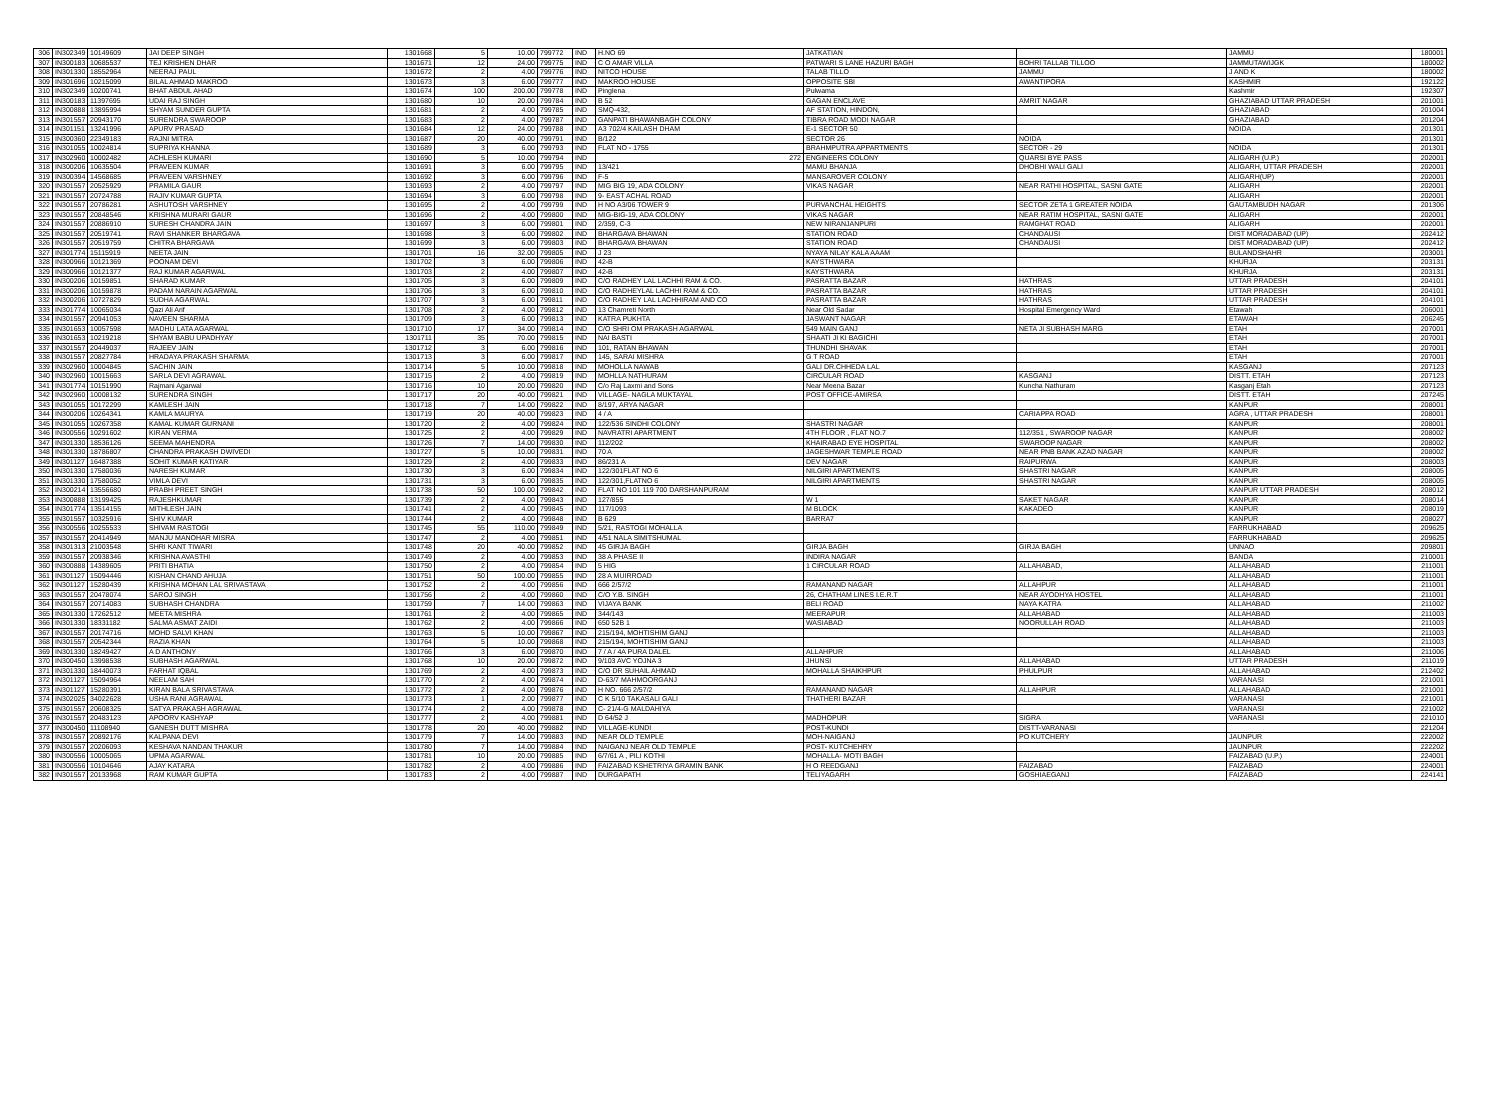| 306 | IN302349 | 10149609 | JAI DEEP SINGH | 1301668 | 5 | 10.00 | 799772 | IND | H.NO 69 | JATKATIAN | | JAMMU | 180001 |
| 307 | IN300183 | 10685537 | TEJ KRISHEN DHAR | 1301671 | 12 | 24.00 | 799775 | IND | C O AMAR VILLA | PATWARI S LANE HAZURI BAGH | BOHRI TALLAB TILLOO | JAMMUTAWIJGK | 180002 |
| 308 | IN301330 | 18552964 | NEERAJ PAUL | 1301672 | 2 | 4.00 | 799776 | IND | NITCO HOUSE | TALAB TILLO | JAMMU | J AND K | 180002 |
| 309 | IN301696 | 10215099 | BILAL AHMAD MAKROO | 1301673 | 3 | 6.00 | 799777 | IND | MAKROO HOUSE | OPPOSITE SBI | AWANTIPORA | KASHMIR | 192122 |
| 310 | IN302349 | 10200741 | BHAT ABDUL AHAD | 1301674 | 100 | 200.00 | 799778 | IND | Pinglena | Pulwama | | Kashmir | 192307 |
| 311 | IN300183 | 11397695 | UDAI RAJ SINGH | 1301680 | 10 | 20.00 | 799784 | IND | B 52 | GAGAN ENCLAVE | AMRIT NAGAR | GHAZIABAD UTTAR PRADESH | 201001 |
| 312 | IN300888 | 13895994 | SHYAM SUNDER GUPTA | 1301681 | 2 | 4.00 | 799785 | IND | SMQ-432, | AF STATION, HINDON, | | GHAZIABAD | 201004 |
| 313 | IN301557 | 20943170 | SURENDRA SWAROOP | 1301683 | 2 | 4.00 | 799787 | IND | GANPATI BHAWANBAGH COLONY | TIBRA ROAD MODI NAGAR | | GHAZIABAD | 201204 |
| 314 | IN301151 | 13241996 | APURV PRASAD | 1301684 | 12 | 24.00 | 799788 | IND | A3 702/4 KAILASH DHAM | E-1 SECTOR 50 | | NOIDA | 201301 |
| 315 | IN300360 | 22349183 | RAJNI MITRA | 1301687 | 20 | 40.00 | 799791 | IND | B/122 | SECTOR 26 | NOIDA | | 201301 |
| 316 | IN301055 | 10024814 | SUPRIYA KHANNA | 1301689 | 3 | 6.00 | 799793 | IND | FLAT NO - 1755 | BRAHMPUTRA APPARTMENTS | SECTOR - 29 | NOIDA | 201301 |
| 317 | IN302960 | 10002482 | ACHLESH KUMARI | 1301690 | 5 | 10.00 | 799794 | IND | 272 | ENGINEERS COLONY | QUARSI BYE PASS | ALIGARH (U.P.) | 202001 |
| 318 | IN300206 | 10635504 | PRAVEEN KUMAR | 1301691 | 3 | 6.00 | 799795 | IND | 13/421 | MAMU BHANJA | DHOBHI WALI GALI | ALIGARH, UTTAR PRADESH | 202001 |
| 319 | IN300394 | 14568685 | PRAVEEN VARSHNEY | 1301692 | 3 | 6.00 | 799796 | IND | F-5 | MANSAROVER COLONY | | ALIGARH(UP) | 202001 |
| 320 | IN301557 | 20525929 | PRAMILA GAUR | 1301693 | 2 | 4.00 | 799797 | IND | MIG BIG 19, ADA COLONY | VIKAS NAGAR | NEAR RATHI HOSPITAL, SASNI GATE | ALIGARH | 202001 |
| 321 | IN301557 | 20724788 | RAJIV KUMAR GUPTA | 1301694 | 3 | 6.00 | 799798 | IND | 9- EAST ACHAL ROAD | | | ALIGARH | 202001 |
| 322 | IN301557 | 20786281 | ASHUTOSH VARSHNEY | 1301695 | 2 | 4.00 | 799799 | IND | H NO A3/06 TOWER 9 | PURVANCHAL HEIGHTS | SECTOR ZETA 1 GREATER NOIDA | GAUTAMBUDH NAGAR | 201306 |
| 323 | IN301557 | 20848546 | KRISHNA MURARI GAUR | 1301696 | 2 | 4.00 | 799800 | IND | MIG-BIG-19, ADA COLONY | VIKAS NAGAR | NEAR RATIM HOSPITAL, SASNI GATE | ALIGARH | 202001 |
| 324 | IN301557 | 20886910 | SURESH CHANDRA JAIN | 1301697 | 3 | 6.00 | 799801 | IND | 2/359, C-3 | NEW NIRANJANPURI | RAMGHAT ROAD | ALIGARH | 202001 |
| 325 | IN301557 | 20519741 | RAVI SHANKER BHARGAVA | 1301698 | 3 | 6.00 | 799802 | IND | BHARGAVA BHAWAN | STATION ROAD | CHANDAUSI | DIST MORADABAD (UP) | 202412 |
| 326 | IN301557 | 20519759 | CHITRA BHARGAVA | 1301699 | 3 | 6.00 | 799803 | IND | BHARGAVA BHAWAN | STATION ROAD | CHANDAUSI | DIST MORADABAD (UP) | 202412 |
| 327 | IN301774 | 15115919 | NEETA JAIN | 1301701 | 16 | 32.00 | 799805 | IND | J 23 | NYAYA NILAY KALA AAAM | | BULANDSHAHR | 203001 |
| 328 | IN300966 | 10121369 | POONAM DEVI | 1301702 | 3 | 6.00 | 799806 | IND | 42-B | KAYSTHWARA | | KHURJA | 203131 |
| 329 | IN300966 | 10121377 | RAJ KUMAR AGARWAL | 1301703 | 2 | 4.00 | 799807 | IND | 42-B | KAYSTHWARA | | KHURJA | 203131 |
| 330 | IN300206 | 10159851 | SHARAD KUMAR | 1301705 | 3 | 6.00 | 799809 | IND | C/O RADHEY LAL LACHHI RAM & CO. | PASRATTA BAZAR | HATHRAS | UTTAR PRADESH | 204101 |
| 331 | IN300206 | 10159878 | PADAM NARAIN AGARWAL | 1301706 | 3 | 6.00 | 799810 | IND | C/O RADHEYLAL LACHHI RAM & CO. | PASRATTA BAZAR | HATHRAS | UTTAR PRADESH | 204101 |
| 332 | IN300206 | 10727829 | SUDHA AGARWAL | 1301707 | 3 | 6.00 | 799811 | IND | C/O RADHEY LAL LACHHIRAM AND CO | PASRATTA BAZAR | HATHRAS | UTTAR PRADESH | 204101 |
| 333 | IN301774 | 10065034 | Qazi Ali Arif | 1301708 | 2 | 4.00 | 799812 | IND | 13 Chamreti North | Near Old Sadar | Hospital Emergency Ward | Etawah | 206001 |
| 334 | IN301557 | 20941053 | NAVEEN SHARMA | 1301709 | 3 | 6.00 | 799813 | IND | KATRA PUKHTA | JASWANT NAGAR | | ETAWAH | 206245 |
| 335 | IN301653 | 10057598 | MADHU LATA AGARWAL | 1301710 | 17 | 34.00 | 799814 | IND | C/O SHRI OM PRAKASH AGARWAL | 549 MAIN GANJ | NETA JI SUBHASH MARG | ETAH | 207001 |
| 336 | IN301653 | 10219218 | SHYAM BABU UPADHYAY | 1301711 | 35 | 70.00 | 799815 | IND | NAI BASTI | SHAATI JI KI BAGICHI | | ETAH | 207001 |
| 337 | IN301557 | 20449037 | RAJEEV JAIN | 1301712 | 3 | 6.00 | 799816 | IND | 101, RATAN BHAWAN | THUNDHI SHAVAK | | ETAH | 207001 |
| 338 | IN301557 | 20827784 | HRADAYA PRAKASH SHARMA | 1301713 | 3 | 6.00 | 799817 | IND | 145, SARAI MISHRA | G T ROAD | | ETAH | 207001 |
| 339 | IN302960 | 10004845 | SACHIN JAIN | 1301714 | 5 | 10.00 | 799818 | IND | MOHOLLA NAWAB | GALI DR.CHHEDA LAL | | KASGANJ | 207123 |
| 340 | IN302960 | 10015663 | SARLA DEVI AGRAWAL | 1301715 | 2 | 4.00 | 799819 | IND | MOHLLA NATHURAM | CIRCULAR ROAD | KASGANJ | DISTT. ETAH | 207123 |
| 341 | IN301774 | 10151990 | Rajmani Agarwal | 1301716 | 10 | 20.00 | 799820 | IND | C/o Raj Laxmi and Sons | Near Meena Bazar | Kuncha Nathuram | Kasganj Etah | 207123 |
| 342 | IN302960 | 10008132 | SURENDRA SINGH | 1301717 | 20 | 40.00 | 799821 | IND | VILLAGE- NAGLA MUKTAYAL | POST OFFICE-AMIRSA | | DISTT. ETAH | 207245 |
| 343 | IN301055 | 10172299 | KAMLESH JAIN | 1301718 | 7 | 14.00 | 799822 | IND | 8/197, ARYA NAGAR | | | KANPUR | 208001 |
| 344 | IN300206 | 10264341 | KAMLA MAURYA | 1301719 | 20 | 40.00 | 799823 | IND | 4 / A | | CARIAPPA ROAD | AGRA , UTTAR PRADESH | 208001 |
| 345 | IN301055 | 10267358 | KAMAL KUMAR GURNANI | 1301720 | 2 | 4.00 | 799824 | IND | 122/536 SINDHI COLONY | SHASTRI NAGAR | | KANPUR | 208001 |
| 346 | IN300556 | 10291602 | KIRAN VERMA | 1301725 | 2 | 4.00 | 799829 | IND | NAVRATRI APARTMENT | 4TH FLOOR , FLAT NO.7 | 112/351 , SWAROOP NAGAR | KANPUR | 208002 |
| 347 | IN301330 | 18536126 | SEEMA MAHENDRA | 1301726 | 7 | 14.00 | 799830 | IND | 112/202 | KHAIRABAD EYE HOSPITAL | SWAROOP NAGAR | KANPUR | 208002 |
| 348 | IN301330 | 18786807 | CHANDRA PRAKASH DWIVEDI | 1301727 | 5 | 10.00 | 799831 | IND | 70 A | JAGESHWAR TEMPLE ROAD | NEAR PNB BANK AZAD NAGAR | KANPUR | 208002 |
| 349 | IN301127 | 16487388 | SOHIT KUMAR KATIYAR | 1301729 | 2 | 4.00 | 799833 | IND | 86/231 A | DEV NAGAR | RAIPURWA | KANPUR | 208003 |
| 350 | IN301330 | 17580036 | NARESH KUMAR | 1301730 | 3 | 6.00 | 799834 | IND | 122/301FLAT NO 6 | NILGIRI APARTMENTS | SHASTRI NAGAR | KANPUR | 208005 |
| 351 | IN301330 | 17580052 | VIMLA DEVI | 1301731 | 3 | 6.00 | 799835 | IND | 122/301,FLATNO 6 | NILGIRI APARTMENTS | SHASTRI NAGAR | KANPUR | 208005 |
| 352 | IN300214 | 13556680 | PRABH PREET SINGH | 1301738 | 50 | 100.00 | 799842 | IND | FLAT NO 101 119 700 DARSHANPURAM | | | KANPUR UTTAR PRADESH | 208012 |
| 353 | IN300888 | 13199425 | RAJESHKUMAR | 1301739 | 2 | 4.00 | 799843 | IND | 127/855 | W 1 | SAKET NAGAR | KANPUR | 208014 |
| 354 | IN301774 | 13514155 | MITHLESH JAIN | 1301741 | 2 | 4.00 | 799845 | IND | 117/1093 | M BLOCK | KAKADEO | KANPUR | 208019 |
| 355 | IN301557 | 10325916 | SHIV KUMAR | 1301744 | 2 | 4.00 | 799848 | IND | B 629 | BARRA7 | | KANPUR | 208027 |
| 356 | IN300556 | 10255533 | SHIVAM RASTOGI | 1301745 | 55 | 110.00 | 799849 | IND | 5/21, RASTOGI MOHALLA | | | FARRUKHABAD | 209625 |
| 357 | IN301557 | 20414949 | MANJU MANOHAR MISRA | 1301747 | 2 | 4.00 | 799851 | IND | 4/51 NALA SIMITSHUMAL | | | FARRUKHABAD | 209625 |
| 358 | IN301313 | 21003548 | SHRI KANT TIWARI | 1301748 | 20 | 40.00 | 799852 | IND | 45 GIRJA BAGH | GIRJA BAGH | GIRJA BAGH | UNNAO | 209801 |
| 359 | IN301557 | 20938346 | KRISHNA AVASTHI | 1301749 | 2 | 4.00 | 799853 | IND | 38 A PHASE II | INDIRA NAGAR | | BANDA | 210001 |
| 360 | IN300888 | 14389605 | PRITI BHATIA | 1301750 | 2 | 4.00 | 799854 | IND | 5 HIG | 1 CIRCULAR ROAD | ALLAHABAD, | ALLAHABAD | 211001 |
| 361 | IN301127 | 15094446 | KISHAN CHAND AHUJA | 1301751 | 50 | 100.00 | 799855 | IND | 28 A MUIRROAD | | | ALLAHABAD | 211001 |
| 362 | IN301127 | 15280439 | KRISHNA MOHAN LAL SRIVASTAVA | 1301752 | 2 | 4.00 | 799856 | IND | 666 2/57/2 | RAMANAND NAGAR | ALLAHPUR | ALLAHABAD | 211001 |
| 363 | IN301557 | 20478074 | SAROJ SINGH | 1301756 | 2 | 4.00 | 799860 | IND | C/O Y.B. SINGH | 26, CHATHAM LINES I.E.R.T | NEAR AYODHYA HOSTEL | ALLAHABAD | 211001 |
| 364 | IN301557 | 20714083 | SUBHASH CHANDRA | 1301759 | 7 | 14.00 | 799863 | IND | VIJAYA BANK | BELI ROAD | NAYA KATRA | ALLAHABAD | 211002 |
| 365 | IN301330 | 17262512 | MEETA MISHRA | 1301761 | 2 | 4.00 | 799865 | IND | 344/143 | MEERAPUR | ALLAHABAD | ALLAHABAD | 211003 |
| 366 | IN301330 | 18331182 | SALMA ASMAT ZAIDI | 1301762 | 2 | 4.00 | 799866 | IND | 650 52B 1 | WASIABAD | NOORULLAH ROAD | ALLAHABAD | 211003 |
| 367 | IN301557 | 20174716 | MOHD SALVI KHAN | 1301763 | 5 | 10.00 | 799867 | IND | 215/194, MOHTISHIM GANJ | | | ALLAHABAD | 211003 |
| 368 | IN301557 | 20542344 | RAZIA KHAN | 1301764 | 5 | 10.00 | 799868 | IND | 215/194, MOHTISHIM GANJ | | | ALLAHABAD | 211003 |
| 369 | IN301330 | 18249427 | A D ANTHONY | 1301766 | 3 | 6.00 | 799870 | IND | 7 / A / 4A PURA DALEL | ALLAHPUR | | ALLAHABAD | 211006 |
| 370 | IN300450 | 13998538 | SUBHASH AGARWAL | 1301768 | 10 | 20.00 | 799872 | IND | 9/103 AVC YOJNA 3 | JHUNSI | ALLAHABAD | UTTAR PRADESH | 211019 |
| 371 | IN301330 | 18440073 | FARHAT IQBAL | 1301769 | 2 | 4.00 | 799873 | IND | C/O DR SUHAIL AHMAD | MOHALLA SHAIKHPUR | PHULPUR | ALLAHABAD | 212402 |
| 372 | IN301127 | 15094964 | NEELAM SAH | 1301770 | 2 | 4.00 | 799874 | IND | D-63/7 MAHMOORGANJ | | | VARANASI | 221001 |
| 373 | IN301127 | 15280391 | KIRAN BALA SRIVASTAVA | 1301772 | 2 | 4.00 | 799876 | IND | H NO. 666 2/57/2 | RAMANAND NAGAR | ALLAHPUR | ALLAHABAD | 221001 |
| 374 | IN302025 | 34022628 | USHA RANI AGRAWAL | 1301773 | 1 | 2.00 | 799877 | IND | C K 5/10 TAKASALI GALI | THATHERI BAZAR | | VARANASI | 221001 |
| 375 | IN301557 | 20608325 | SATYA PRAKASH AGRAWAL | 1301774 | 2 | 4.00 | 799878 | IND | C- 21/4-G MALDAHIYA | | | VARANASI | 221002 |
| 376 | IN301557 | 20483123 | APOORV KASHYAP | 1301777 | 2 | 4.00 | 799881 | IND | D 64/52 J | MADHOPUR | SIGRA | VARANASI | 221010 |
| 377 | IN300450 | 11108940 | GANESH DUTT MISHRA | 1301778 | 20 | 40.00 | 799882 | IND | VILLAGE-KUNDI | POST-KUNDI | DISTT-VARANASI | | 221204 |
| 378 | IN301557 | 20892176 | KALPANA DEVI | 1301779 | 7 | 14.00 | 799883 | IND | NEAR OLD TEMPLE | MOH-NAIGANJ | PO KUTCHERY | JAUNPUR | 222002 |
| 379 | IN301557 | 20206093 | KESHAVA NANDAN THAKUR | 1301780 | 7 | 14.00 | 799884 | IND | NAIGANJ NEAR OLD TEMPLE | POST- KUTCHEHRY | | JAUNPUR | 222202 |
| 380 | IN300556 | 10005065 | UPMA AGARWAL | 1301781 | 10 | 20.00 | 799885 | IND | 6/7/61 A , PILI KOTHI | MOHALLA- MOTI BAGH | | FAIZABAD (U.P.) | 224001 |
| 381 | IN300556 | 10104646 | AJAY KATARA | 1301782 | 2 | 4.00 | 799886 | IND | FAIZABAD KSHETRIYA GRAMIN BANK | H O REEDGANJ | FAIZABAD | FAIZABAD | 224001 |
| 382 | IN301557 | 20133968 | RAM KUMAR GUPTA | 1301783 | 2 | 4.00 | 799887 | IND | DURGAPATH | TELIYAGARH | GOSHIAEGANJ | FAIZABAD | 224141 |